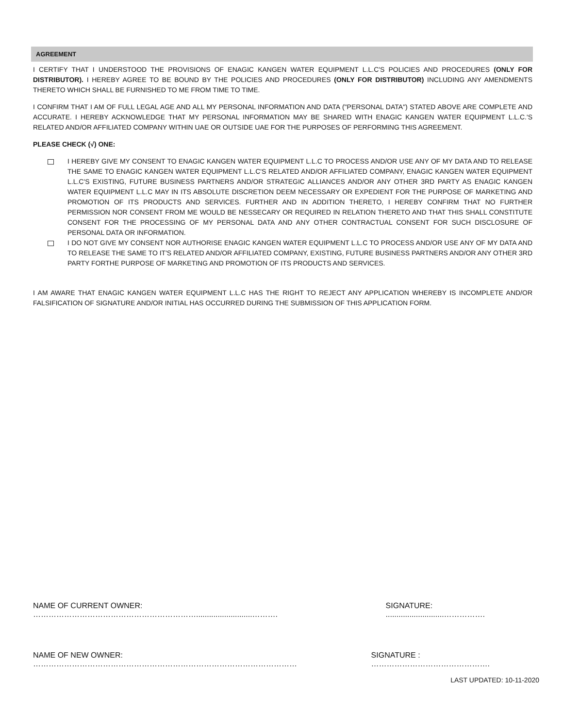AGREEMENT
I CERTIFY THAT I UNDERSTOOD THE PROVISIONS OF ENAGIC KANGEN WATER EQUIPMENT L.L.C'S POLICIES AND PROCEDURES (ONLY FOR DISTRIBUTOR). I HEREBY AGREE TO BE BOUND BY THE POLICIES AND PROCEDURES (ONLY FOR DISTRIBUTOR) INCLUDING ANY AMENDMENTS THERETO WHICH SHALL BE FURNISHED TO ME FROM TIME TO TIME.
I CONFIRM THAT I AM OF FULL LEGAL AGE AND ALL MY PERSONAL INFORMATION AND DATA ("PERSONAL DATA") STATED ABOVE ARE COMPLETE AND ACCURATE. I HEREBY ACKNOWLEDGE THAT MY PERSONAL INFORMATION MAY BE SHARED WITH ENAGIC KANGEN WATER EQUIPMENT L.L.C.'S RELATED AND/OR AFFILIATED COMPANY WITHIN UAE OR OUTSIDE UAE FOR THE PURPOSES OF PERFORMING THIS AGREEMENT.
PLEASE CHECK (√) ONE:
I HEREBY GIVE MY CONSENT TO ENAGIC KANGEN WATER EQUIPMENT L.L.C TO PROCESS AND/OR USE ANY OF MY DATA AND TO RELEASE THE SAME TO ENAGIC KANGEN WATER EQUIPMENT L.L.C'S RELATED AND/OR AFFILIATED COMPANY, ENAGIC KANGEN WATER EQUIPMENT L.L.C'S EXISTING, FUTURE BUSINESS PARTNERS AND/OR STRATEGIC ALLIANCES AND/OR ANY OTHER 3RD PARTY AS ENAGIC KANGEN WATER EQUIPMENT L.L.C MAY IN ITS ABSOLUTE DISCRETION DEEM NECESSARY OR EXPEDIENT FOR THE PURPOSE OF MARKETING AND PROMOTION OF ITS PRODUCTS AND SERVICES. FURTHER AND IN ADDITION THERETO, I HEREBY CONFIRM THAT NO FURTHER PERMISSION NOR CONSENT FROM ME WOULD BE NESSECARY OR REQUIRED IN RELATION THERETO AND THAT THIS SHALL CONSTITUTE CONSENT FOR THE PROCESSING OF MY PERSONAL DATA AND ANY OTHER CONTRACTUAL CONSENT FOR SUCH DISCLOSURE OF PERSONAL DATA OR INFORMATION.
I DO NOT GIVE MY CONSENT NOR AUTHORISE ENAGIC KANGEN WATER EQUIPMENT L.L.C TO PROCESS AND/OR USE ANY OF MY DATA AND TO RELEASE THE SAME TO IT'S RELATED AND/OR AFFILIATED COMPANY, EXISTING, FUTURE BUSINESS PARTNERS AND/OR ANY OTHER 3RD PARTY FORTHE PURPOSE OF MARKETING AND PROMOTION OF ITS PRODUCTS AND SERVICES.
I AM AWARE THAT ENAGIC KANGEN WATER EQUIPMENT L.L.C HAS THE RIGHT TO REJECT ANY APPLICATION WHEREBY IS INCOMPLETE AND/OR FALSIFICATION OF SIGNATURE AND/OR INITIAL HAS OCCURRED DURING THE SUBMISSION OF THIS APPLICATION FORM.
NAME OF CURRENT OWNER: ………………………………………………………..........................………. SIGNATURE: ...........................…………….
NAME OF NEW OWNER: ………………………………………………………………………………………… SIGNATURE : ……………………………………….
LAST UPDATED: 10-11-2020